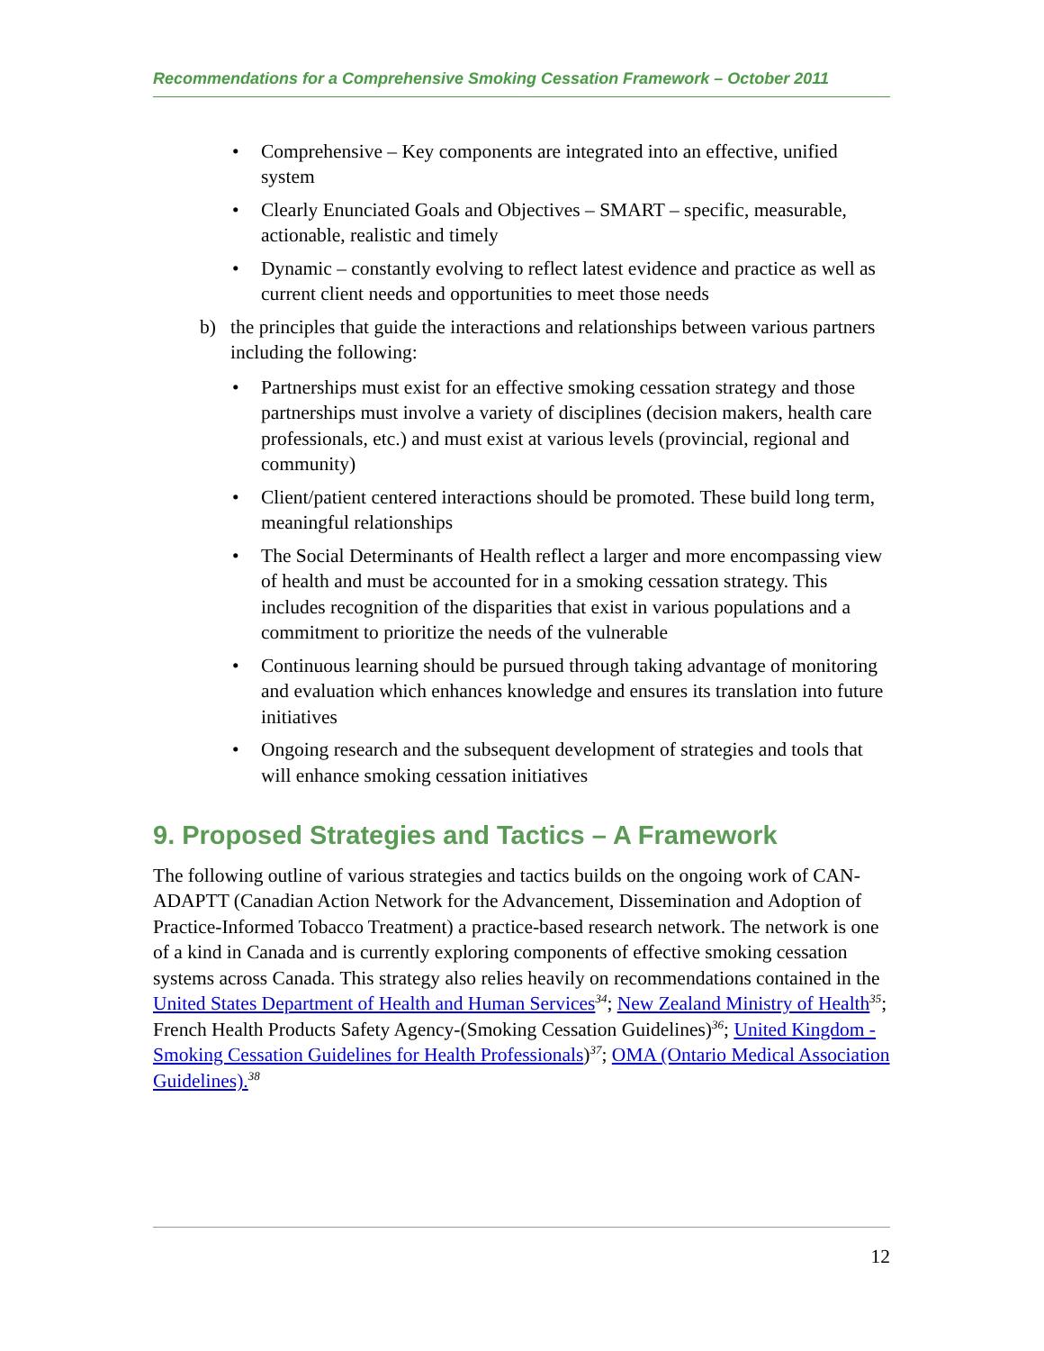Recommendations for a Comprehensive Smoking Cessation Framework – October 2011
• Comprehensive – Key components are integrated into an effective, unified system
• Clearly Enunciated Goals and Objectives – SMART – specific, measurable, actionable, realistic and timely
• Dynamic – constantly evolving to reflect latest evidence and practice as well as current client needs and opportunities to meet those needs
b) the principles that guide the interactions and relationships between various partners including the following:
• Partnerships must exist for an effective smoking cessation strategy and those partnerships must involve a variety of disciplines (decision makers, health care professionals, etc.) and must exist at various levels (provincial, regional and community)
• Client/patient centered interactions should be promoted. These build long term, meaningful relationships
• The Social Determinants of Health reflect a larger and more encompassing view of health and must be accounted for in a smoking cessation strategy. This includes recognition of the disparities that exist in various populations and a commitment to prioritize the needs of the vulnerable
• Continuous learning should be pursued through taking advantage of monitoring and evaluation which enhances knowledge and ensures its translation into future initiatives
• Ongoing research and the subsequent development of strategies and tools that will enhance smoking cessation initiatives
9. Proposed Strategies and Tactics – A Framework
The following outline of various strategies and tactics builds on the ongoing work of CAN-ADAPTT (Canadian Action Network for the Advancement, Dissemination and Adoption of Practice-Informed Tobacco Treatment) a practice-based research network. The network is one of a kind in Canada and is currently exploring components of effective smoking cessation systems across Canada. This strategy also relies heavily on recommendations contained in the United States Department of Health and Human Services<sup>34</sup>; New Zealand Ministry of Health<sup>35</sup>; French Health Products Safety Agency-(Smoking Cessation Guidelines)<sup>36</sup>; United Kingdom - Smoking Cessation Guidelines for Health Professionals)<sup>37</sup>; OMA (Ontario Medical Association Guidelines).<sup>38</sup>
12